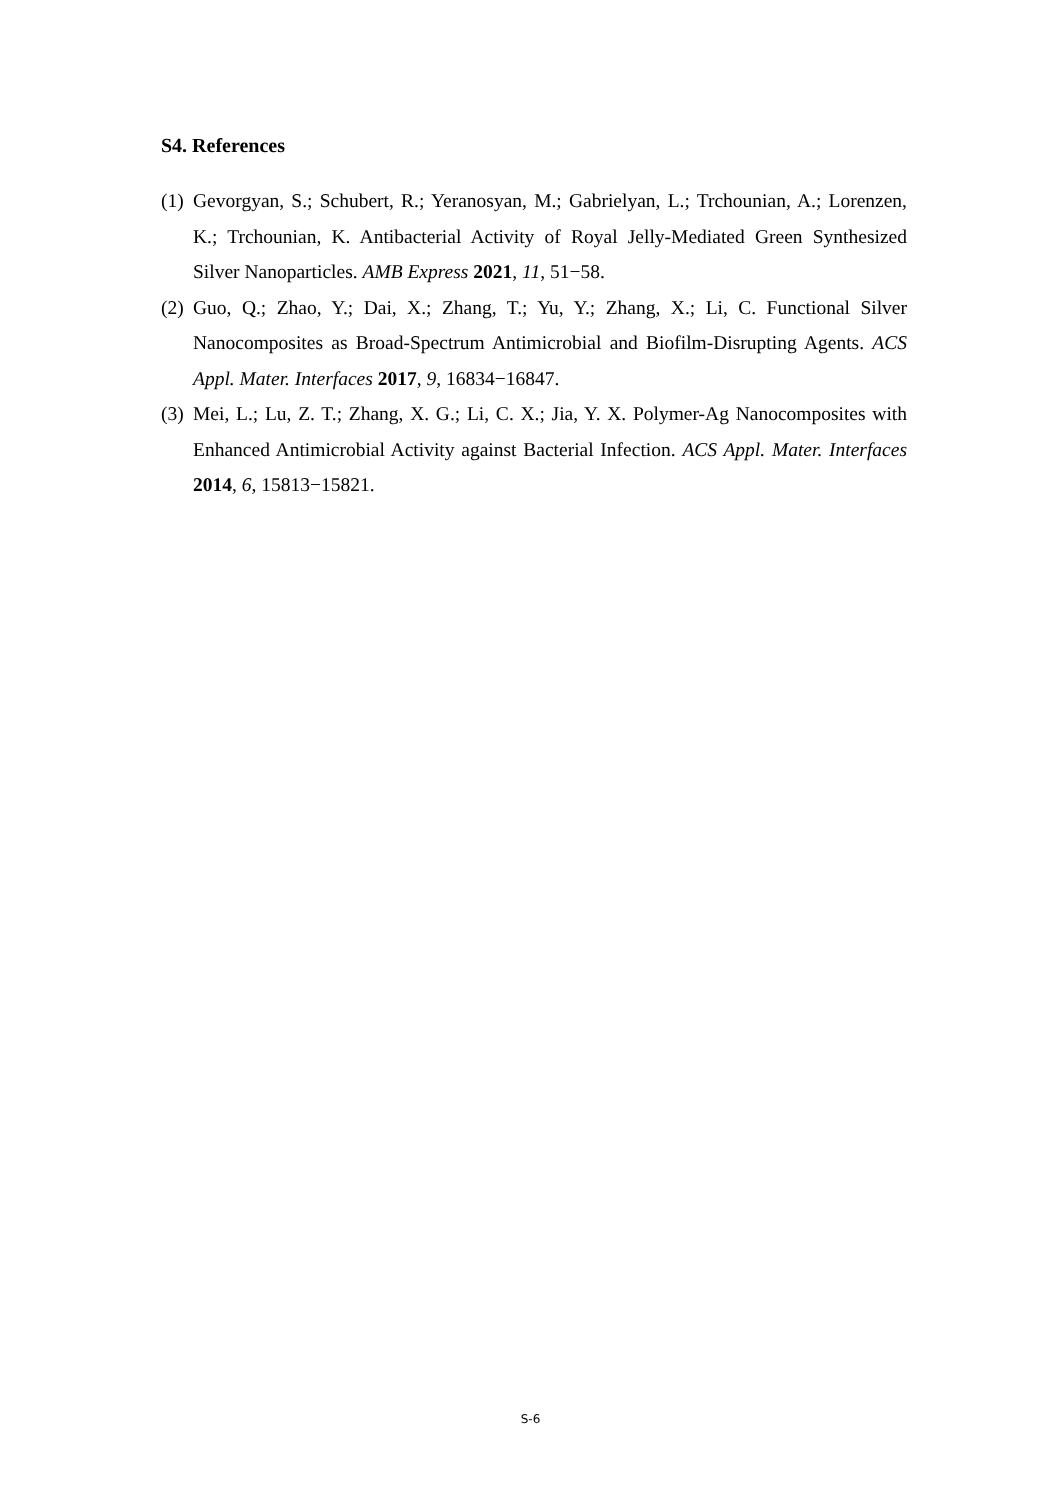S4. References
(1) Gevorgyan, S.; Schubert, R.; Yeranosyan, M.; Gabrielyan, L.; Trchounian, A.; Lorenzen, K.; Trchounian, K. Antibacterial Activity of Royal Jelly-Mediated Green Synthesized Silver Nanoparticles. AMB Express 2021, 11, 51−58.
(2) Guo, Q.; Zhao, Y.; Dai, X.; Zhang, T.; Yu, Y.; Zhang, X.; Li, C. Functional Silver Nanocomposites as Broad-Spectrum Antimicrobial and Biofilm-Disrupting Agents. ACS Appl. Mater. Interfaces 2017, 9, 16834−16847.
(3) Mei, L.; Lu, Z. T.; Zhang, X. G.; Li, C. X.; Jia, Y. X. Polymer-Ag Nanocomposites with Enhanced Antimicrobial Activity against Bacterial Infection. ACS Appl. Mater. Interfaces 2014, 6, 15813−15821.
S-6